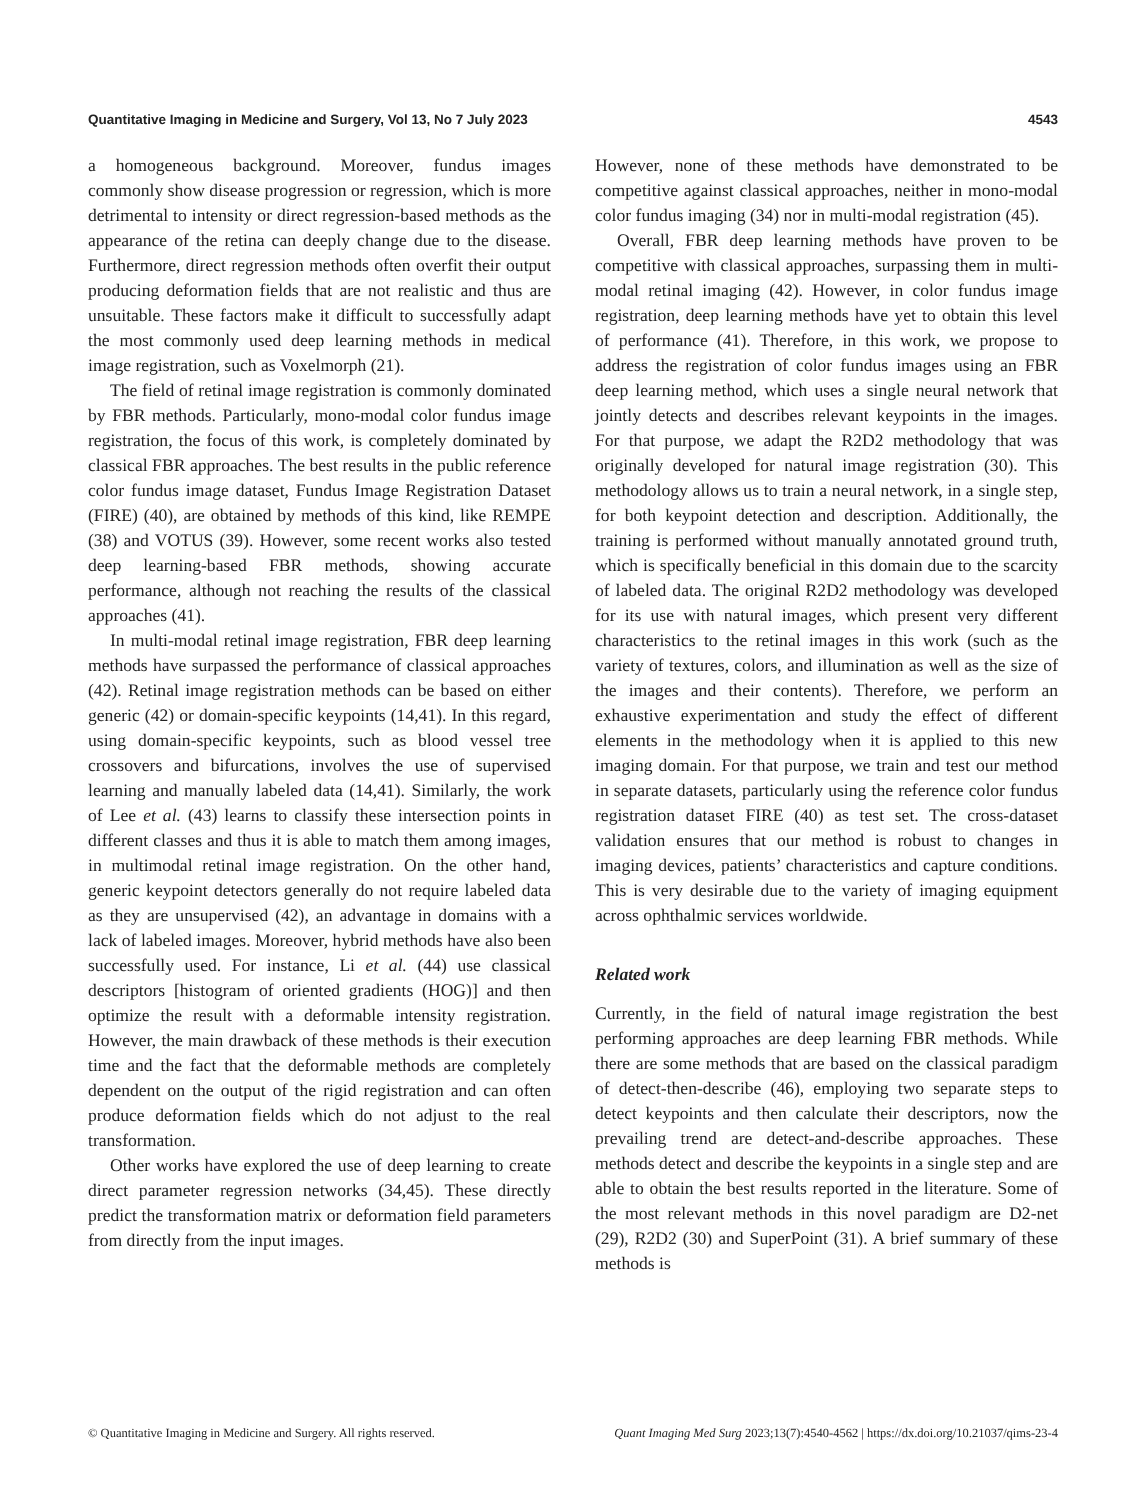Quantitative Imaging in Medicine and Surgery, Vol 13, No 7 July 2023 4543
a homogeneous background. Moreover, fundus images commonly show disease progression or regression, which is more detrimental to intensity or direct regression-based methods as the appearance of the retina can deeply change due to the disease. Furthermore, direct regression methods often overfit their output producing deformation fields that are not realistic and thus are unsuitable. These factors make it difficult to successfully adapt the most commonly used deep learning methods in medical image registration, such as Voxelmorph (21).
The field of retinal image registration is commonly dominated by FBR methods. Particularly, mono-modal color fundus image registration, the focus of this work, is completely dominated by classical FBR approaches. The best results in the public reference color fundus image dataset, Fundus Image Registration Dataset (FIRE) (40), are obtained by methods of this kind, like REMPE (38) and VOTUS (39). However, some recent works also tested deep learning-based FBR methods, showing accurate performance, although not reaching the results of the classical approaches (41).
In multi-modal retinal image registration, FBR deep learning methods have surpassed the performance of classical approaches (42). Retinal image registration methods can be based on either generic (42) or domain-specific keypoints (14,41). In this regard, using domain-specific keypoints, such as blood vessel tree crossovers and bifurcations, involves the use of supervised learning and manually labeled data (14,41). Similarly, the work of Lee et al. (43) learns to classify these intersection points in different classes and thus it is able to match them among images, in multimodal retinal image registration. On the other hand, generic keypoint detectors generally do not require labeled data as they are unsupervised (42), an advantage in domains with a lack of labeled images. Moreover, hybrid methods have also been successfully used. For instance, Li et al. (44) use classical descriptors [histogram of oriented gradients (HOG)] and then optimize the result with a deformable intensity registration. However, the main drawback of these methods is their execution time and the fact that the deformable methods are completely dependent on the output of the rigid registration and can often produce deformation fields which do not adjust to the real transformation.
Other works have explored the use of deep learning to create direct parameter regression networks (34,45). These directly predict the transformation matrix or deformation field parameters from directly from the input images.
However, none of these methods have demonstrated to be competitive against classical approaches, neither in mono-modal color fundus imaging (34) nor in multi-modal registration (45).
Overall, FBR deep learning methods have proven to be competitive with classical approaches, surpassing them in multi-modal retinal imaging (42). However, in color fundus image registration, deep learning methods have yet to obtain this level of performance (41). Therefore, in this work, we propose to address the registration of color fundus images using an FBR deep learning method, which uses a single neural network that jointly detects and describes relevant keypoints in the images. For that purpose, we adapt the R2D2 methodology that was originally developed for natural image registration (30). This methodology allows us to train a neural network, in a single step, for both keypoint detection and description. Additionally, the training is performed without manually annotated ground truth, which is specifically beneficial in this domain due to the scarcity of labeled data. The original R2D2 methodology was developed for its use with natural images, which present very different characteristics to the retinal images in this work (such as the variety of textures, colors, and illumination as well as the size of the images and their contents). Therefore, we perform an exhaustive experimentation and study the effect of different elements in the methodology when it is applied to this new imaging domain. For that purpose, we train and test our method in separate datasets, particularly using the reference color fundus registration dataset FIRE (40) as test set. The cross-dataset validation ensures that our method is robust to changes in imaging devices, patients’ characteristics and capture conditions. This is very desirable due to the variety of imaging equipment across ophthalmic services worldwide.
Related work
Currently, in the field of natural image registration the best performing approaches are deep learning FBR methods. While there are some methods that are based on the classical paradigm of detect-then-describe (46), employing two separate steps to detect keypoints and then calculate their descriptors, now the prevailing trend are detect-and-describe approaches. These methods detect and describe the keypoints in a single step and are able to obtain the best results reported in the literature. Some of the most relevant methods in this novel paradigm are D2-net (29), R2D2 (30) and SuperPoint (31). A brief summary of these methods is
© Quantitative Imaging in Medicine and Surgery. All rights reserved. Quant Imaging Med Surg 2023;13(7):4540-4562 | https://dx.doi.org/10.21037/qims-23-4